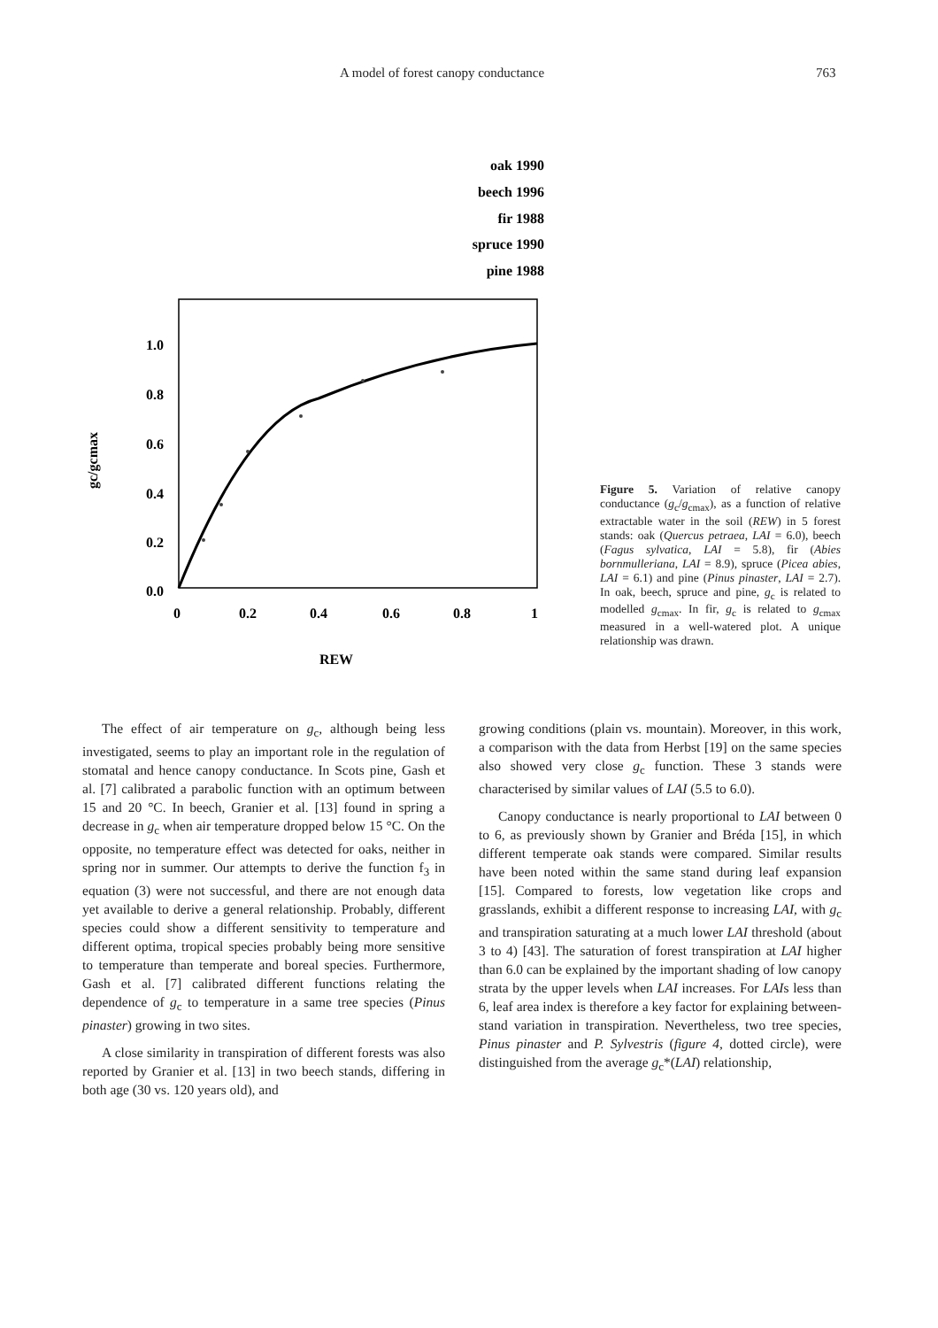A model of forest canopy conductance 763
oak 1990
▲
beech 1996
○
fir 1988
+
spruce 1990
●
pine 1988
✱
1.0
0.8
0.6
0.4
0.2
0.0
0
0.2
0.4
0.6
0.8
1
REW
gc/gcmax
Figure 5. Variation of relative canopy conductance (g<sub>c</sub>/g<sub>cmax</sub>), as a function of relative extractable water in the soil (REW) in 5 forest stands: oak (Quercus petraea, LAI = 6.0), beech (Fagus sylvatica, LAI = 5.8), fir (Abies bornmulleriana, LAI = 8.9), spruce (Picea abies, LAI = 6.1) and pine (Pinus pinaster, LAI = 2.7). In oak, beech, spruce and pine, g<sub>c</sub> is related to modelled g<sub>cmax</sub>. In fir, g<sub>c</sub> is related to g<sub>cmax</sub> measured in a well-watered plot. A unique relationship was drawn.
The effect of air temperature on g<sub>c</sub>, although being less investigated, seems to play an important role in the regulation of stomatal and hence canopy conductance. In Scots pine, Gash et al. [7] calibrated a parabolic function with an optimum between 15 and 20 °C. In beech, Granier et al. [13] found in spring a decrease in g<sub>c</sub> when air temperature dropped below 15 °C. On the opposite, no temperature effect was detected for oaks, neither in spring nor in summer. Our attempts to derive the function f<sub>3</sub> in equation (3) were not successful, and there are not enough data yet available to derive a general relationship. Probably, different species could show a different sensitivity to temperature and different optima, tropical species probably being more sensitive to temperature than temperate and boreal species. Furthermore, Gash et al. [7] calibrated different functions relating the dependence of g<sub>c</sub> to temperature in a same tree species (Pinus pinaster) growing in two sites.
A close similarity in transpiration of different forests was also reported by Granier et al. [13] in two beech stands, differing in both age (30 vs. 120 years old), and
growing conditions (plain vs. mountain). Moreover, in this work, a comparison with the data from Herbst [19] on the same species also showed very close g<sub>c</sub> function. These 3 stands were characterised by similar values of LAI (5.5 to 6.0).
Canopy conductance is nearly proportional to LAI between 0 to 6, as previously shown by Granier and Bréda [15], in which different temperate oak stands were compared. Similar results have been noted within the same stand during leaf expansion [15]. Compared to forests, low vegetation like crops and grasslands, exhibit a different response to increasing LAI, with g<sub>c</sub> and transpiration saturating at a much lower LAI threshold (about 3 to 4) [43]. The saturation of forest transpiration at LAI higher than 6.0 can be explained by the important shading of low canopy strata by the upper levels when LAI increases. For LAIs less than 6, leaf area index is therefore a key factor for explaining between-stand variation in transpiration. Nevertheless, two tree species, Pinus pinaster and P. Sylvestris (figure 4, dotted circle), were distinguished from the average g<sub>c</sub>*(LAI) relationship,